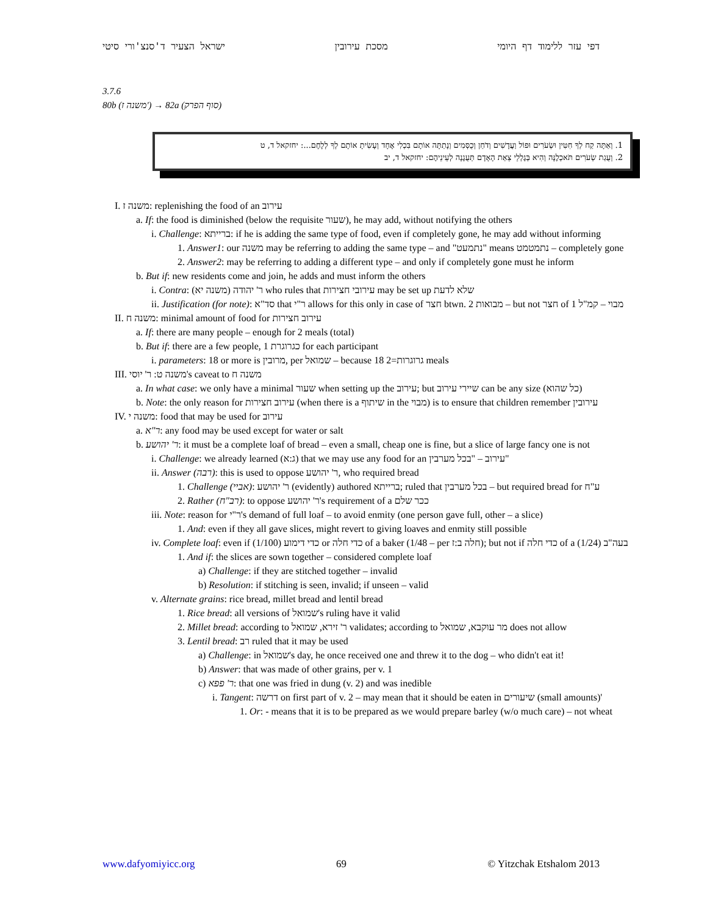דפי עזר ללימוד דף היומי מסכת עירובין ישראל הצעיר ד'סנצ'ורי סיטי
3.7.6
80b (משנה ז') → 82a (סוף הפרק)
1. וְאַתָּה קַח לְךָ חִטִּין וּשְׂעֹרִים וּפוֹל וַעֲדָשִׁים וְדֹחַן וְכֻסְּמִים וְנָתַתָּה אוֹתָם בִּכְלִי אֶחָד וְעָשִׂיתָ אוֹתָם לְךָ לְלָחֶם...: יחזקאל ד, ט
2. וְעֻגַת שְׂעֹרִים תֹּאכְלֶנָּה וְהִיא בְּגֶלְלֵי צֵאַת הָאָדָם תְּעֻגֶנָה לְעֵינֵיהֶם: יחזקאל ד, יב
I. משנה ז: replenishing the food of an עירוב
a. If: the food is diminished (below the requisite שעור), he may add, without notifying the others
i. Challenge: ברייתא: if he is adding the same type of food, even if completely gone, he may add without informing
1. Answer1: our משנה may be referring to adding the same type – and "נתמעט" means נתמטמט – completely gone
2. Answer2: may be referring to adding a different type – and only if completely gone must he inform
b. But if: new residents come and join, he adds and must inform the others
i. Contra: ר' יהודה (משנה יא) who rules that עירובי חצירות may be set up שלא לדעת
ii. Justification (for note): סד"א that ר"י allows for this only in case of חצר btwn. 2 מבואות – but not חצר of 1 מבוי – קמ"ל
II. משנה ח: minimal amount of food for עירוב חצירות
a. If: there are many people – enough for 2 meals (total)
b. But if: there are a few people, 1 כגרוגרת for each participant
i. parameters: 18 or more is מרובין, per שמואל – because 18 גרוגרות=2 meals
III. משנה ט: ר' יוסי's caveat to משנה ח
a. In what case: we only have a minimal שעור when setting up the עירוב; but שיירי עירוב can be any size (כל שהוא)
b. Note: the only reason for עירוב חצירות (when there is a שיתוף in the מבוי) is to ensure that children remember עירובין
IV. משנה י: food that may be used for עירוב
a. ר"א: any food may be used except for water or salt
b. ר' יהושע: it must be a complete loaf of bread – even a small, cheap one is fine, but a slice of large fancy one is not
i. Challenge: we already learned (ג:א) that we may use any food for an עירוב – "בכל מערבין"
ii. Answer (רבה): this is used to oppose ר' יהושע, who required bread
1. Challenge (אביי): ר' יהושע (evidently) authored ברייתא; ruled that בכל מערבין – but required bread for ע"ח
2. Rather (רב"ח): to oppose ר' יהושע's requirement of a ככר שלם
iii. Note: reason for ר"י's demand of full loaf – to avoid enmity (one person gave full, other – a slice)
1. And: even if they all gave slices, might revert to giving loaves and enmity still possible
iv. Complete loaf: even if כדי דימוע (1/100) or כדי חלה of a baker (1/48 – per חלה ב:ז); but not if כדי חלה of a בעה"ב (1/24)
1. And if: the slices are sown together – considered complete loaf
a) Challenge: if they are stitched together – invalid
b) Resolution: if stitching is seen, invalid; if unseen – valid
v. Alternate grains: rice bread, millet bread and lentil bread
1. Rice bread: all versions of שמואל's ruling have it valid
2. Millet bread: according to ר' זירא, שמואל validates; according to מר עוקבא, שמואל does not allow
3. Lentil bread: רב ruled that it may be used
a) Challenge: in שמואל's day, he once received one and threw it to the dog – who didn't eat it!
b) Answer: that was made of other grains, per v. 1
c) ר' פפא: that one was fried in dung (v. 2) and was inedible
i. Tangent: דרשה on first part of v. 2 – may mean that it should be eaten in שיעורים (small amounts)'
1. Or: - means that it is to be prepared as we would prepare barley (w/o much care) – not wheat
www.dafyomiyicc.org 69 © Yitzchak Etshalom 2013